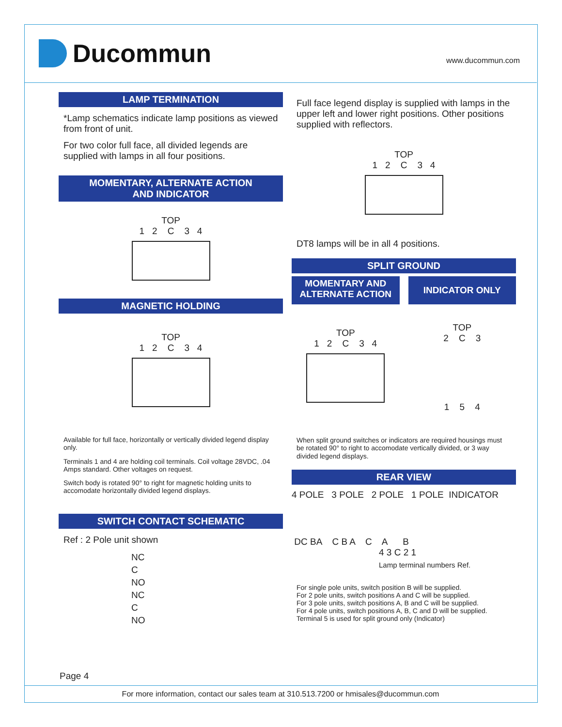Ducommun
www.ducommun.com
LAMP TERMINATION
*Lamp schematics indicate lamp positions as viewed from front of unit.
For two color full face, all divided legends are supplied with lamps in all four positions.
MOMENTARY, ALTERNATE ACTION
AND INDICATOR
TOP
1 2 C 3 4
MAGNETIC HOLDING
TOP
1 2 C 3 4
Available for full face, horizontally or vertically divided legend display only.
Terminals 1 and 4 are holding coil terminals. Coil voltage 28VDC, .04 Amps standard. Other voltages on request.
Switch body is rotated 90° to right for magnetic holding units to accomodate horizontally divided legend displays.
SWITCH CONTACT SCHEMATIC
Ref : 2 Pole unit shown
NC
C
NO
NC
C
NO
Full face legend display is supplied with lamps in the upper left and lower right positions. Other positions supplied with reflectors.
TOP
1 2 C 3 4
DT8 lamps will be in all 4 positions.
SPLIT GROUND
MOMENTARY AND
ALTERNATE ACTION
INDICATOR ONLY
TOP
1 2 C 3 4
TOP
2 C 3
1 5 4
When split ground switches or indicators are required housings must be rotated 90° to right to accomodate vertically divided, or 3 way divided legend displays.
REAR VIEW
4 POLE 3 POLE 2 POLE 1 POLE INDICATOR
DC BA C B A C A B
4 3 C 2 1
Lamp terminal numbers Ref.
For single pole units, switch position B will be supplied.
For 2 pole units, switch positions A and C will be supplied.
For 3 pole units, switch positions A, B and C will be supplied.
For 4 pole units, switch positions A, B, C and D will be supplied.
Terminal 5 is used for split ground only (Indicator)
Page 4
For more information, contact our sales team at 310.513.7200 or hmisales@ducommun.com